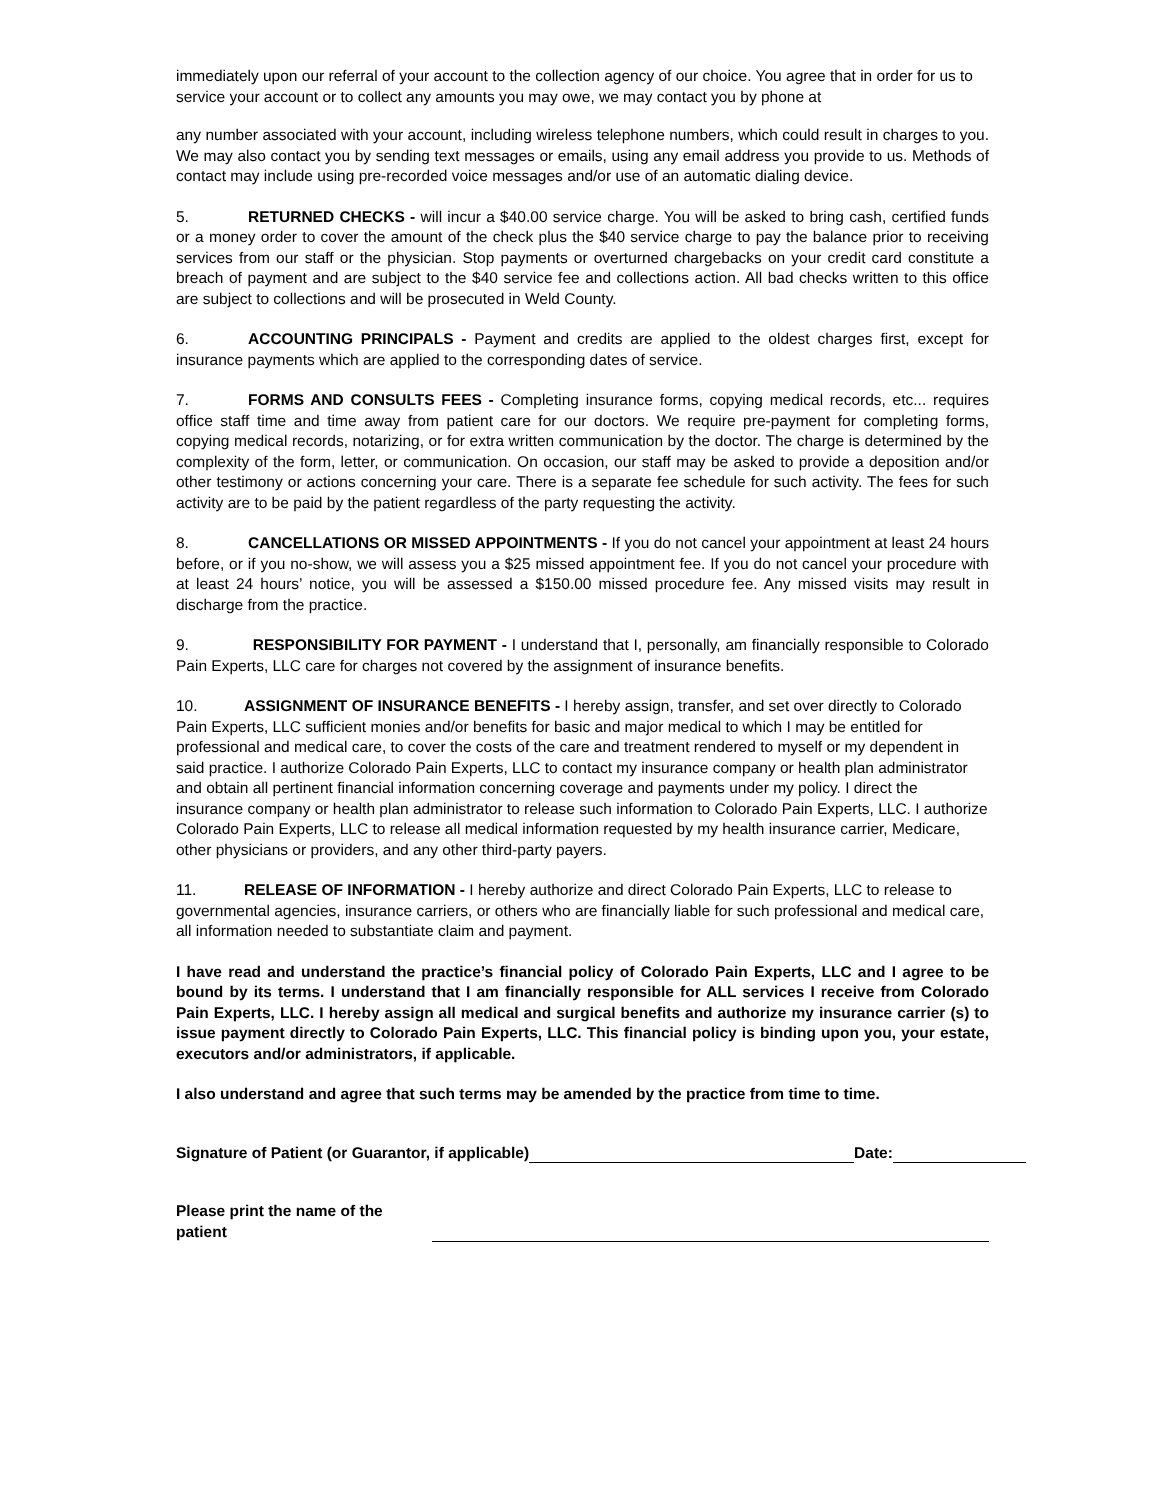immediately upon our referral of your account to the collection agency of our choice. You agree that in order for us to service your account or to collect any amounts you may owe, we may contact you by phone at
any number associated with your account, including wireless telephone numbers, which could result in charges to you. We may also contact you by sending text messages or emails, using any email address you provide to us. Methods of contact may include using pre-recorded voice messages and/or use of an automatic dialing device.
5. RETURNED CHECKS - will incur a $40.00 service charge. You will be asked to bring cash, certified funds or a money order to cover the amount of the check plus the $40 service charge to pay the balance prior to receiving services from our staff or the physician. Stop payments or overturned chargebacks on your credit card constitute a breach of payment and are subject to the $40 service fee and collections action. All bad checks written to this office are subject to collections and will be prosecuted in Weld County.
6. ACCOUNTING PRINCIPALS - Payment and credits are applied to the oldest charges first, except for insurance payments which are applied to the corresponding dates of service.
7. FORMS AND CONSULTS FEES - Completing insurance forms, copying medical records, etc... requires office staff time and time away from patient care for our doctors. We require pre-payment for completing forms, copying medical records, notarizing, or for extra written communication by the doctor. The charge is determined by the complexity of the form, letter, or communication. On occasion, our staff may be asked to provide a deposition and/or other testimony or actions concerning your care. There is a separate fee schedule for such activity. The fees for such activity are to be paid by the patient regardless of the party requesting the activity.
8. CANCELLATIONS OR MISSED APPOINTMENTS - If you do not cancel your appointment at least 24 hours before, or if you no-show, we will assess you a $25 missed appointment fee. If you do not cancel your procedure with at least 24 hours’ notice, you will be assessed a $150.00 missed procedure fee. Any missed visits may result in discharge from the practice.
9. RESPONSIBILITY FOR PAYMENT - I understand that I, personally, am financially responsible to Colorado Pain Experts, LLC care for charges not covered by the assignment of insurance benefits.
10. ASSIGNMENT OF INSURANCE BENEFITS - I hereby assign, transfer, and set over directly to Colorado Pain Experts, LLC sufficient monies and/or benefits for basic and major medical to which I may be entitled for professional and medical care, to cover the costs of the care and treatment rendered to myself or my dependent in said practice. I authorize Colorado Pain Experts, LLC to contact my insurance company or health plan administrator and obtain all pertinent financial information concerning coverage and payments under my policy. I direct the insurance company or health plan administrator to release such information to Colorado Pain Experts, LLC. I authorize Colorado Pain Experts, LLC to release all medical information requested by my health insurance carrier, Medicare, other physicians or providers, and any other third-party payers.
11. RELEASE OF INFORMATION - I hereby authorize and direct Colorado Pain Experts, LLC to release to governmental agencies, insurance carriers, or others who are financially liable for such professional and medical care, all information needed to substantiate claim and payment.
I have read and understand the practice’s financial policy of Colorado Pain Experts, LLC and I agree to be bound by its terms. I understand that I am financially responsible for ALL services I receive from Colorado Pain Experts, LLC. I hereby assign all medical and surgical benefits and authorize my insurance carrier (s) to issue payment directly to Colorado Pain Experts, LLC. This financial policy is binding upon you, your estate, executors and/or administrators, if applicable.
I also understand and agree that such terms may be amended by the practice from time to time.
Signature of Patient (or Guarantor, if applicable) Date:
Please print the name of the patient